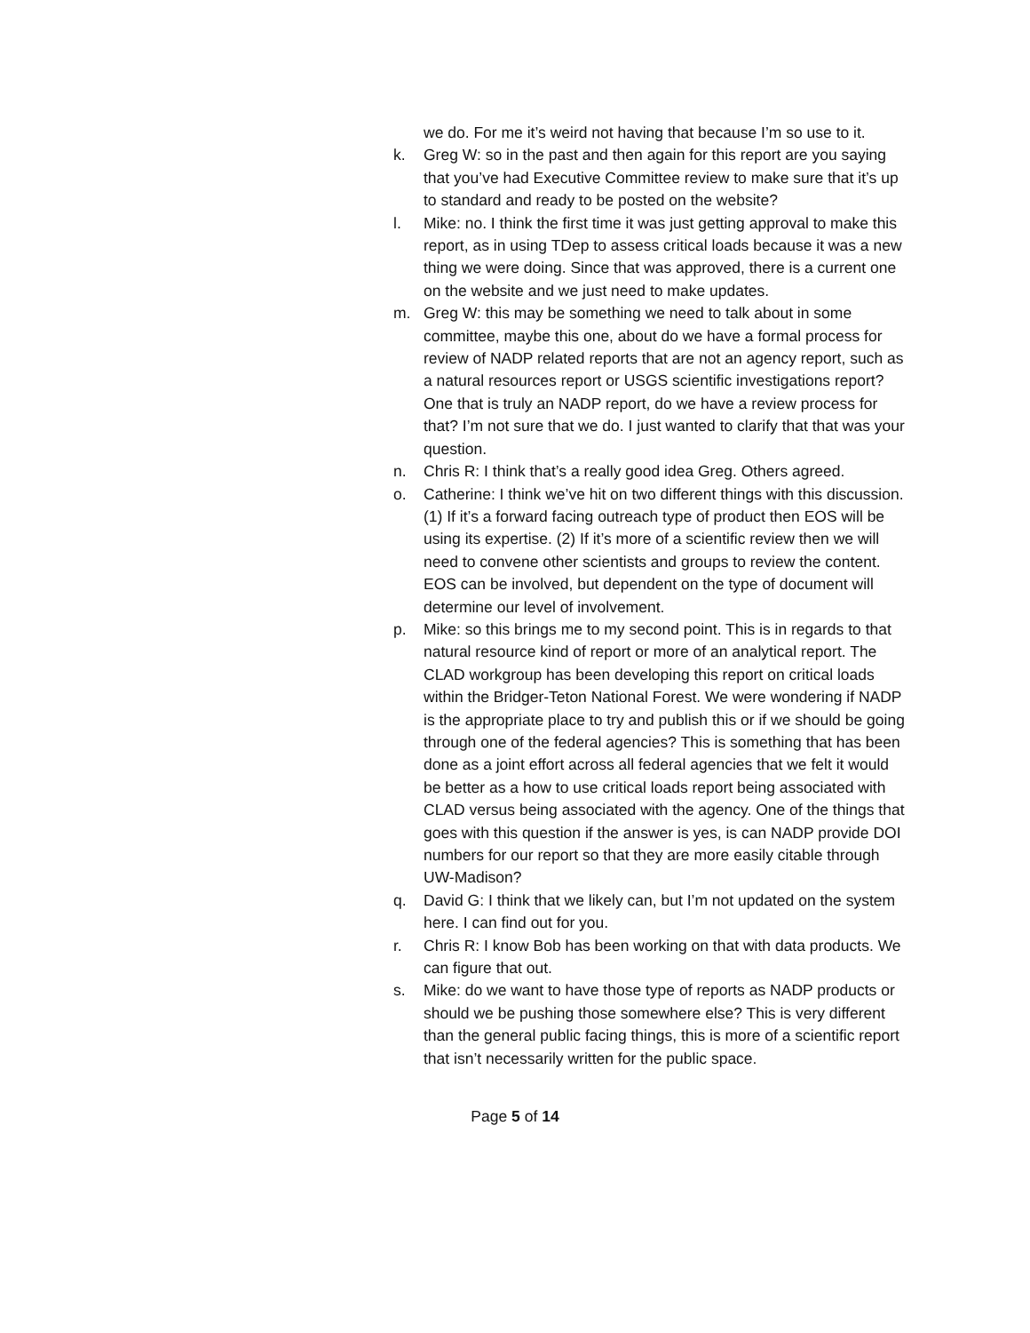we do. For me it’s weird not having that because I’m so use to it.
k. Greg W: so in the past and then again for this report are you saying that you’ve had Executive Committee review to make sure that it’s up to standard and ready to be posted on the website?
l. Mike: no. I think the first time it was just getting approval to make this report, as in using TDep to assess critical loads because it was a new thing we were doing. Since that was approved, there is a current one on the website and we just need to make updates.
m. Greg W: this may be something we need to talk about in some committee, maybe this one, about do we have a formal process for review of NADP related reports that are not an agency report, such as a natural resources report or USGS scientific investigations report? One that is truly an NADP report, do we have a review process for that? I’m not sure that we do. I just wanted to clarify that that was your question.
n. Chris R: I think that’s a really good idea Greg. Others agreed.
o. Catherine: I think we’ve hit on two different things with this discussion. (1) If it’s a forward facing outreach type of product then EOS will be using its expertise. (2) If it’s more of a scientific review then we will need to convene other scientists and groups to review the content. EOS can be involved, but dependent on the type of document will determine our level of involvement.
p. Mike: so this brings me to my second point. This is in regards to that natural resource kind of report or more of an analytical report. The CLAD workgroup has been developing this report on critical loads within the Bridger-Teton National Forest. We were wondering if NADP is the appropriate place to try and publish this or if we should be going through one of the federal agencies? This is something that has been done as a joint effort across all federal agencies that we felt it would be better as a how to use critical loads report being associated with CLAD versus being associated with the agency. One of the things that goes with this question if the answer is yes, is can NADP provide DOI numbers for our report so that they are more easily citable through UW-Madison?
q. David G: I think that we likely can, but I’m not updated on the system here. I can find out for you.
r. Chris R: I know Bob has been working on that with data products. We can figure that out.
s. Mike: do we want to have those type of reports as NADP products or should we be pushing those somewhere else? This is very different than the general public facing things, this is more of a scientific report that isn’t necessarily written for the public space.
Page 5 of 14